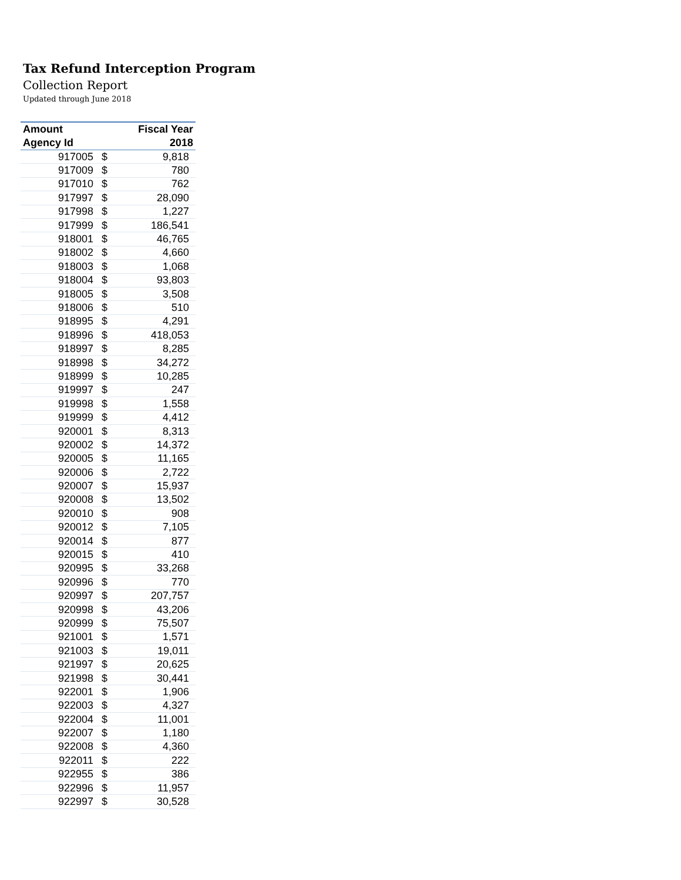Tax Refund Interception Program
Collection Report
Updated through June 2018
| Amount | | Fiscal Year |
| --- | --- | --- |
| Agency Id | | 2018 |
| 917005 | $ | 9,818 |
| 917009 | $ | 780 |
| 917010 | $ | 762 |
| 917997 | $ | 28,090 |
| 917998 | $ | 1,227 |
| 917999 | $ | 186,541 |
| 918001 | $ | 46,765 |
| 918002 | $ | 4,660 |
| 918003 | $ | 1,068 |
| 918004 | $ | 93,803 |
| 918005 | $ | 3,508 |
| 918006 | $ | 510 |
| 918995 | $ | 4,291 |
| 918996 | $ | 418,053 |
| 918997 | $ | 8,285 |
| 918998 | $ | 34,272 |
| 918999 | $ | 10,285 |
| 919997 | $ | 247 |
| 919998 | $ | 1,558 |
| 919999 | $ | 4,412 |
| 920001 | $ | 8,313 |
| 920002 | $ | 14,372 |
| 920005 | $ | 11,165 |
| 920006 | $ | 2,722 |
| 920007 | $ | 15,937 |
| 920008 | $ | 13,502 |
| 920010 | $ | 908 |
| 920012 | $ | 7,105 |
| 920014 | $ | 877 |
| 920015 | $ | 410 |
| 920995 | $ | 33,268 |
| 920996 | $ | 770 |
| 920997 | $ | 207,757 |
| 920998 | $ | 43,206 |
| 920999 | $ | 75,507 |
| 921001 | $ | 1,571 |
| 921003 | $ | 19,011 |
| 921997 | $ | 20,625 |
| 921998 | $ | 30,441 |
| 922001 | $ | 1,906 |
| 922003 | $ | 4,327 |
| 922004 | $ | 11,001 |
| 922007 | $ | 1,180 |
| 922008 | $ | 4,360 |
| 922011 | $ | 222 |
| 922955 | $ | 386 |
| 922996 | $ | 11,957 |
| 922997 | $ | 30,528 |